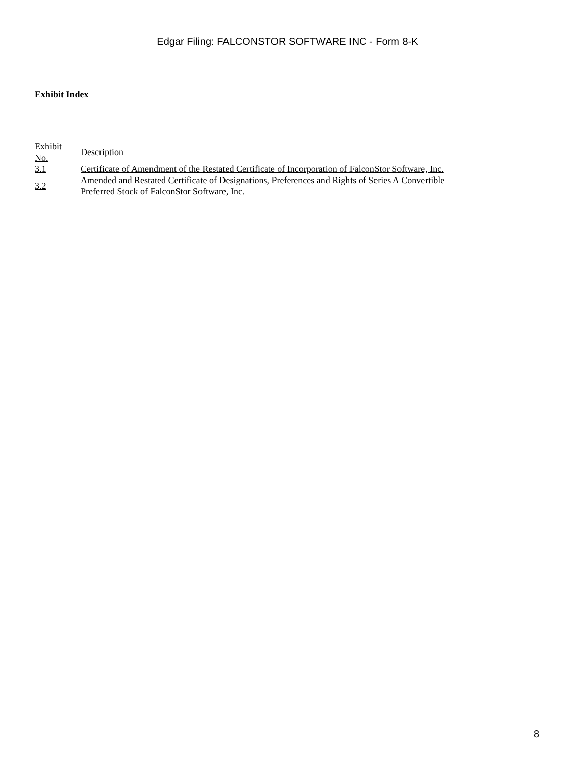Edgar Filing: FALCONSTOR SOFTWARE INC - Form 8-K
Exhibit Index
| Exhibit No. | Description |
| --- | --- |
| 3.1 | Certificate of Amendment of the Restated Certificate of Incorporation of FalconStor Software, Inc. |
| 3.2 | Amended and Restated Certificate of Designations, Preferences and Rights of Series A Convertible Preferred Stock of FalconStor Software, Inc. |
8